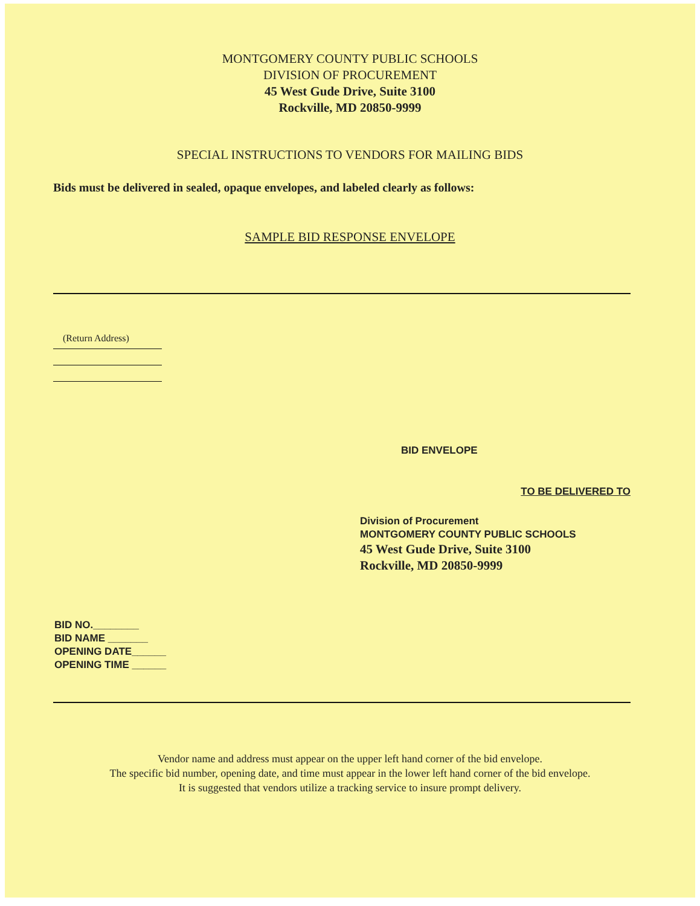MONTGOMERY COUNTY PUBLIC SCHOOLS
DIVISION OF PROCUREMENT
45 West Gude Drive, Suite 3100
Rockville, MD 20850-9999
SPECIAL INSTRUCTIONS TO VENDORS FOR MAILING BIDS
Bids must be delivered in sealed, opaque envelopes, and labeled clearly as follows:
SAMPLE BID RESPONSE ENVELOPE
(Return Address)
BID ENVELOPE
TO BE DELIVERED TO
Division of Procurement
MONTGOMERY COUNTY PUBLIC SCHOOLS
45 West Gude Drive, Suite 3100
Rockville, MD 20850-9999
BID NO.________
BID NAME _______
OPENING DATE______
OPENING TIME ______
Vendor name and address must appear on the upper left hand corner of the bid envelope.
The specific bid number, opening date, and time must appear in the lower left hand corner of the bid envelope.
It is suggested that vendors utilize a tracking service to insure prompt delivery.